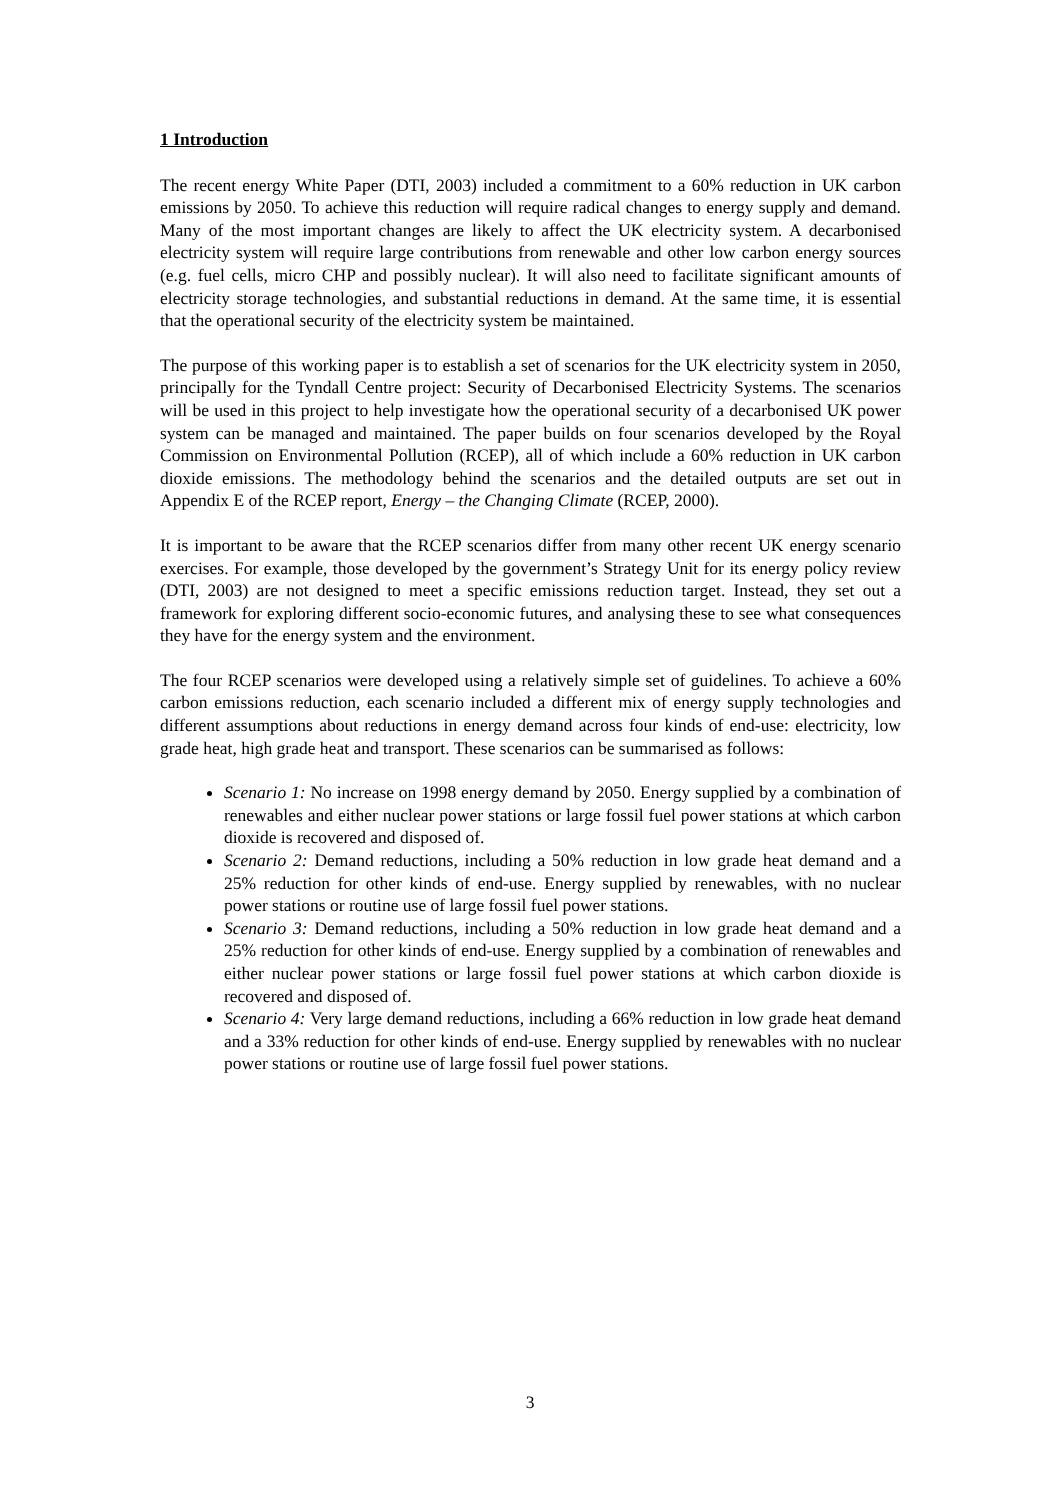1 Introduction
The recent energy White Paper (DTI, 2003) included a commitment to a 60% reduction in UK carbon emissions by 2050. To achieve this reduction will require radical changes to energy supply and demand. Many of the most important changes are likely to affect the UK electricity system. A decarbonised electricity system will require large contributions from renewable and other low carbon energy sources (e.g. fuel cells, micro CHP and possibly nuclear). It will also need to facilitate significant amounts of electricity storage technologies, and substantial reductions in demand. At the same time, it is essential that the operational security of the electricity system be maintained.
The purpose of this working paper is to establish a set of scenarios for the UK electricity system in 2050, principally for the Tyndall Centre project: Security of Decarbonised Electricity Systems. The scenarios will be used in this project to help investigate how the operational security of a decarbonised UK power system can be managed and maintained. The paper builds on four scenarios developed by the Royal Commission on Environmental Pollution (RCEP), all of which include a 60% reduction in UK carbon dioxide emissions. The methodology behind the scenarios and the detailed outputs are set out in Appendix E of the RCEP report, Energy – the Changing Climate (RCEP, 2000).
It is important to be aware that the RCEP scenarios differ from many other recent UK energy scenario exercises. For example, those developed by the government’s Strategy Unit for its energy policy review (DTI, 2003) are not designed to meet a specific emissions reduction target. Instead, they set out a framework for exploring different socio-economic futures, and analysing these to see what consequences they have for the energy system and the environment.
The four RCEP scenarios were developed using a relatively simple set of guidelines. To achieve a 60% carbon emissions reduction, each scenario included a different mix of energy supply technologies and different assumptions about reductions in energy demand across four kinds of end-use: electricity, low grade heat, high grade heat and transport. These scenarios can be summarised as follows:
Scenario 1: No increase on 1998 energy demand by 2050. Energy supplied by a combination of renewables and either nuclear power stations or large fossil fuel power stations at which carbon dioxide is recovered and disposed of.
Scenario 2: Demand reductions, including a 50% reduction in low grade heat demand and a 25% reduction for other kinds of end-use. Energy supplied by renewables, with no nuclear power stations or routine use of large fossil fuel power stations.
Scenario 3: Demand reductions, including a 50% reduction in low grade heat demand and a 25% reduction for other kinds of end-use. Energy supplied by a combination of renewables and either nuclear power stations or large fossil fuel power stations at which carbon dioxide is recovered and disposed of.
Scenario 4: Very large demand reductions, including a 66% reduction in low grade heat demand and a 33% reduction for other kinds of end-use. Energy supplied by renewables with no nuclear power stations or routine use of large fossil fuel power stations.
3